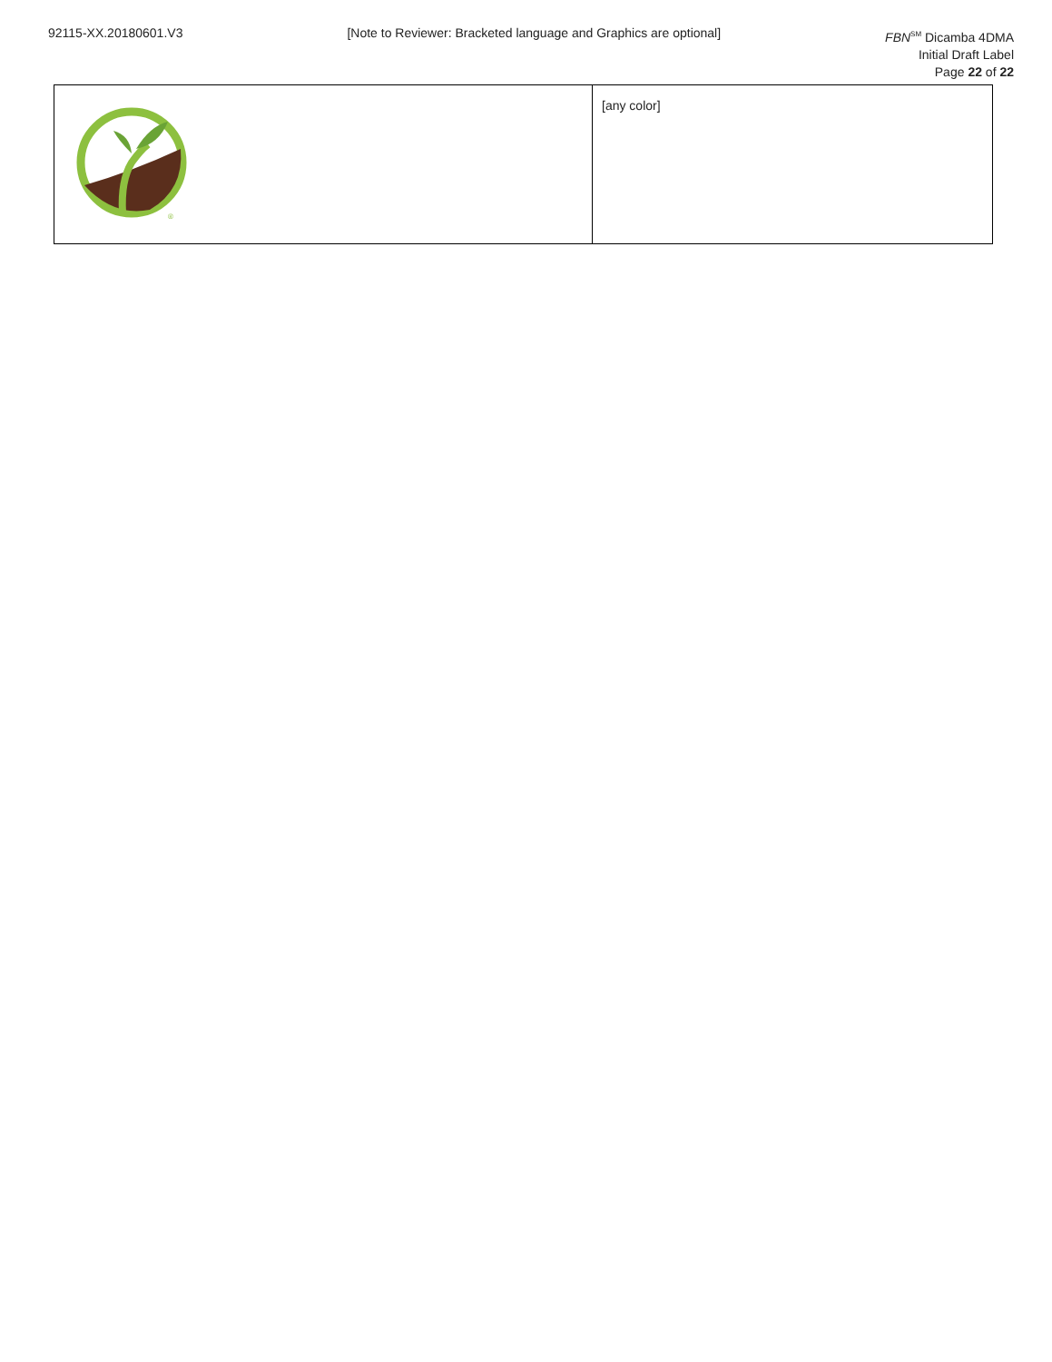92115-XX.20180601.V3 [Note to Reviewer: Bracketed language and Graphics are optional]
FBN<sup>SM</sup> Dicamba 4DMA
Initial Draft Label
Page 22 of 22
| ® | [any color] |